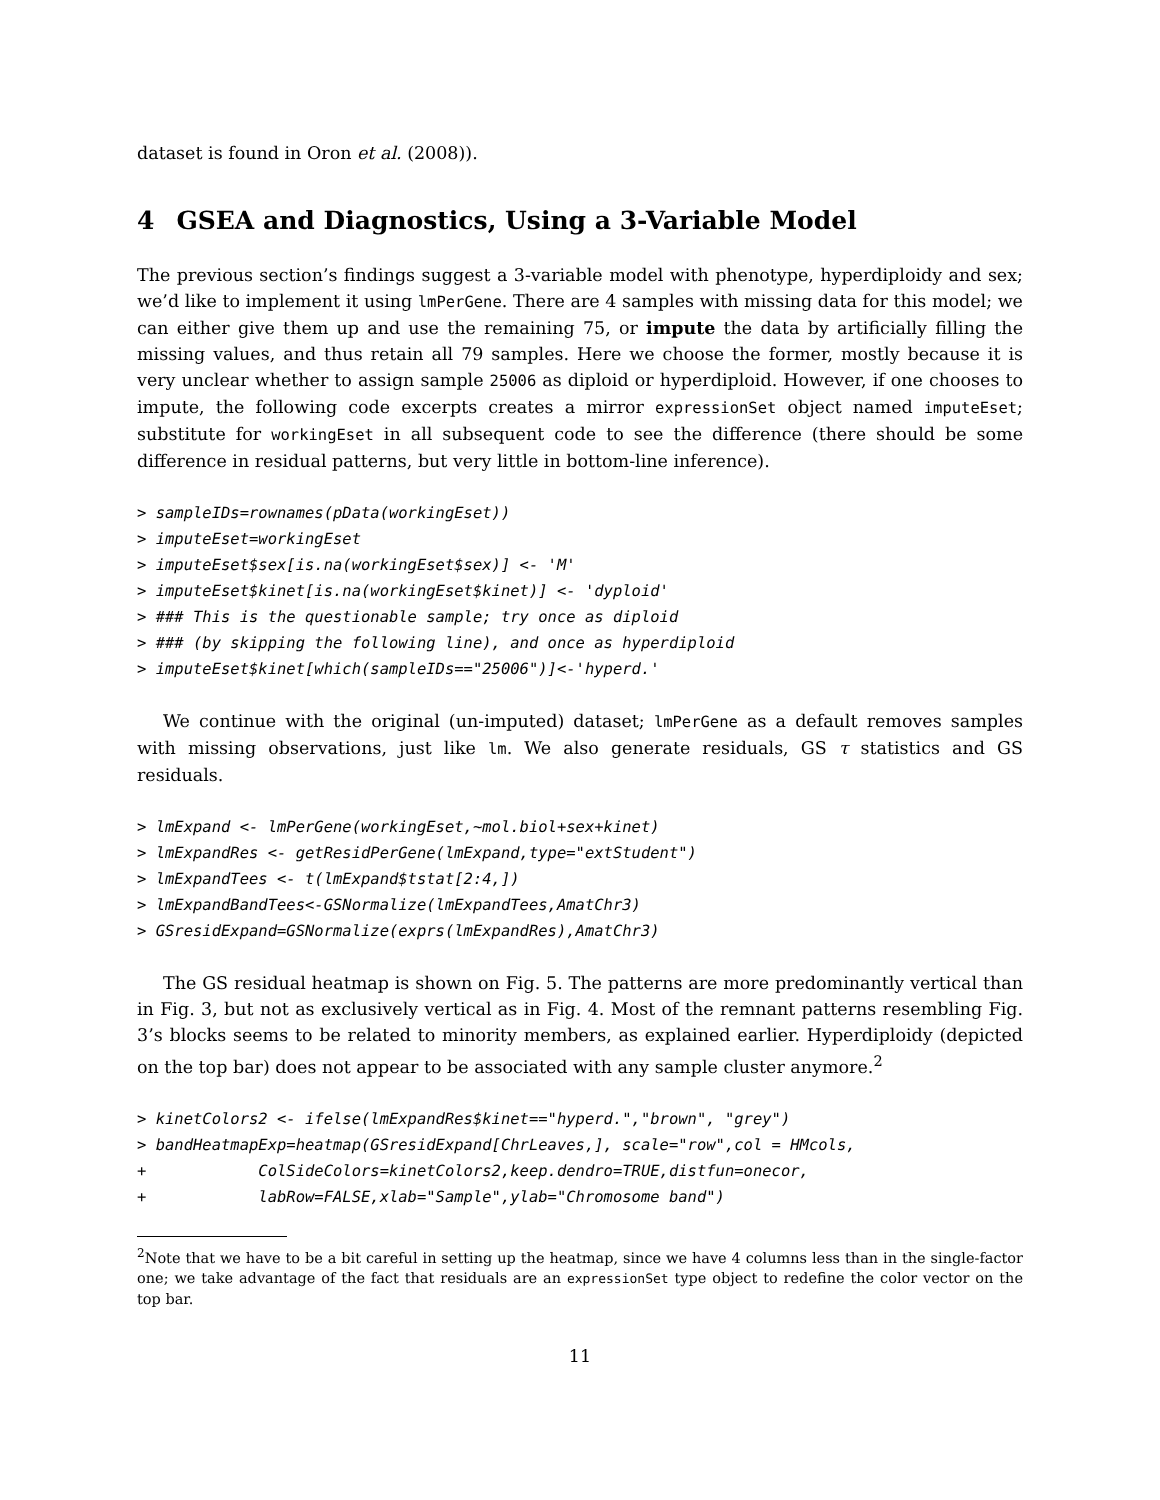dataset is found in Oron et al. (2008)).
4 GSEA and Diagnostics, Using a 3-Variable Model
The previous section’s findings suggest a 3-variable model with phenotype, hyperdiploidy and sex; we’d like to implement it using lmPerGene. There are 4 samples with missing data for this model; we can either give them up and use the remaining 75, or impute the data by artificially filling the missing values, and thus retain all 79 samples. Here we choose the former, mostly because it is very unclear whether to assign sample 25006 as diploid or hyperdiploid. However, if one chooses to impute, the following code excerpts creates a mirror expressionSet object named imputeEset; substitute for workingEset in all subsequent code to see the difference (there should be some difference in residual patterns, but very little in bottom-line inference).
> sampleIDs=rownames(pData(workingEset))
> imputeEset=workingEset
> imputeEset$sex[is.na(workingEset$sex)] <- 'M'
> imputeEset$kinet[is.na(workingEset$kinet)] <- 'dyploid'
> ### This is the questionable sample; try once as diploid
> ### (by skipping the following line), and once as hyperdiploid
> imputeEset$kinet[which(sampleIDs=="25006")]<-'hyperd.'
We continue with the original (un-imputed) dataset; lmPerGene as a default removes samples with missing observations, just like lm. We also generate residuals, GS τ statistics and GS residuals.
> lmExpand <- lmPerGene(workingEset,~mol.biol+sex+kinet)
> lmExpandRes <- getResidPerGene(lmExpand,type="extStudent")
> lmExpandTees <- t(lmExpand$tstat[2:4,])
> lmExpandBandTees<-GSNormalize(lmExpandTees,AmatChr3)
> GSresidExpand=GSNormalize(exprs(lmExpandRes),AmatChr3)
The GS residual heatmap is shown on Fig. 5. The patterns are more predominantly vertical than in Fig. 3, but not as exclusively vertical as in Fig. 4. Most of the remnant patterns resembling Fig. 3’s blocks seems to be related to minority members, as explained earlier. Hyperdiploidy (depicted on the top bar) does not appear to be associated with any sample cluster anymore.<sup>2</sup>
> kinetColors2 <- ifelse(lmExpandRes$kinet=="hyperd.","brown", "grey")
> bandHeatmapExp=heatmap(GSresidExpand[ChrLeaves,], scale="row",col = HMcols,
+            ColSideColors=kinetColors2,keep.dendro=TRUE,distfun=onecor,
+            labRow=FALSE,xlab="Sample",ylab="Chromosome band")
<sup>2</sup> Note that we have to be a bit careful in setting up the heatmap, since we have 4 columns less than in the single-factor one; we take advantage of the fact that residuals are an expressionSet type object to redefine the color vector on the top bar.
11